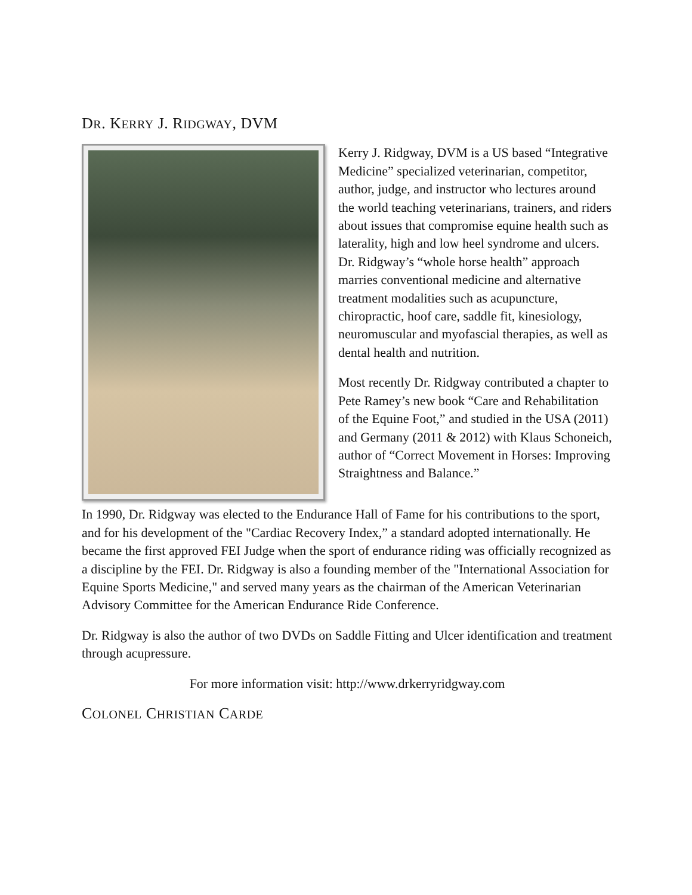DR. KERRY J. RIDGWAY, DVM
Kerry J. Ridgway, DVM is a US based “Integrative Medicine” specialized veterinarian, competitor, author, judge, and instructor who lectures around the world teaching veterinarians, trainers, and riders about issues that compromise equine health such as laterality, high and low heel syndrome and ulcers. Dr. Ridgway’s “whole horse health” approach marries conventional medicine and alternative treatment modalities such as acupuncture, chiropractic, hoof care, saddle fit, kinesiology, neuromuscular and myofascial therapies, as well as dental health and nutrition.
Most recently Dr. Ridgway contributed a chapter to Pete Ramey’s new book “Care and Rehabilitation of the Equine Foot,” and studied in the USA (2011) and Germany (2011 & 2012) with Klaus Schoneich, author of “Correct Movement in Horses: Improving Straightness and Balance.”
In 1990, Dr. Ridgway was elected to the Endurance Hall of Fame for his contributions to the sport, and for his development of the "Cardiac Recovery Index,” a standard adopted internationally. He became the first approved FEI Judge when the sport of endurance riding was officially recognized as a discipline by the FEI. Dr. Ridgway is also a founding member of the "International Association for Equine Sports Medicine," and served many years as the chairman of the American Veterinarian Advisory Committee for the American Endurance Ride Conference.
Dr. Ridgway is also the author of two DVDs on Saddle Fitting and Ulcer identification and treatment through acupressure.
For more information visit: http://www.drkerryridgway.com
COLONEL CHRISTIAN CARDE